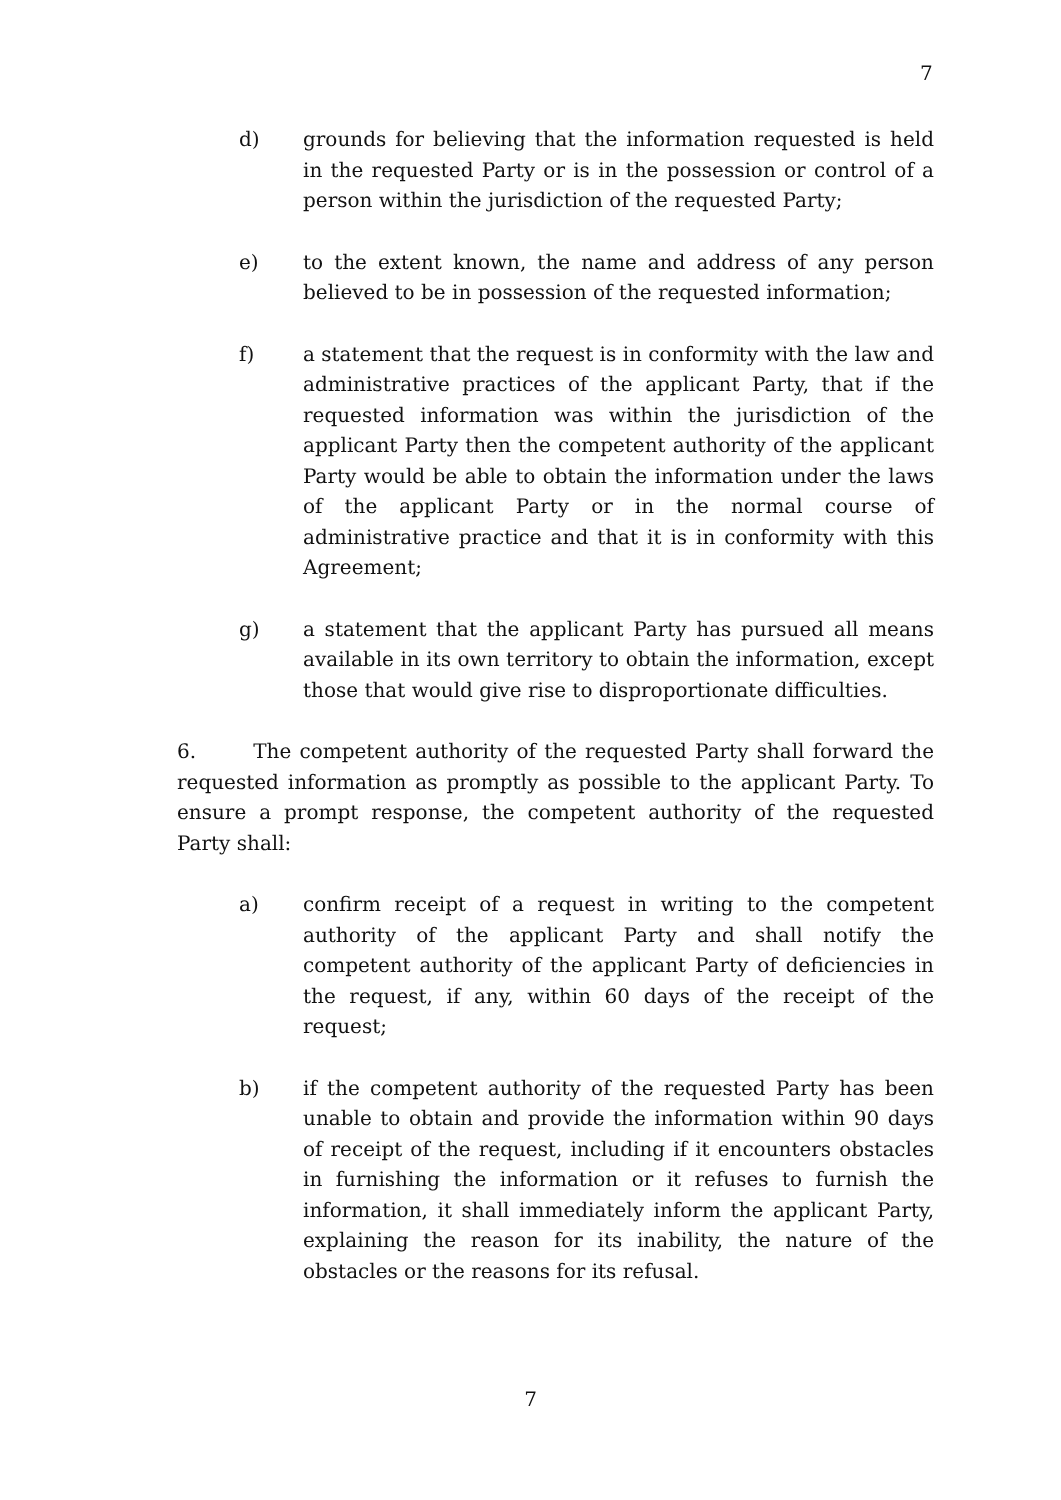7
d) grounds for believing that the information requested is held in the requested Party or is in the possession or control of a person within the jurisdiction of the requested Party;
e) to the extent known, the name and address of any person believed to be in possession of the requested information;
f) a statement that the request is in conformity with the law and administrative practices of the applicant Party, that if the requested information was within the jurisdiction of the applicant Party then the competent authority of the applicant Party would be able to obtain the information under the laws of the applicant Party or in the normal course of administrative practice and that it is in conformity with this Agreement;
g) a statement that the applicant Party has pursued all means available in its own territory to obtain the information, except those that would give rise to disproportionate difficulties.
6. The competent authority of the requested Party shall forward the requested information as promptly as possible to the applicant Party. To ensure a prompt response, the competent authority of the requested Party shall:
a) confirm receipt of a request in writing to the competent authority of the applicant Party and shall notify the competent authority of the applicant Party of deficiencies in the request, if any, within 60 days of the receipt of the request;
b) if the competent authority of the requested Party has been unable to obtain and provide the information within 90 days of receipt of the request, including if it encounters obstacles in furnishing the information or it refuses to furnish the information, it shall immediately inform the applicant Party, explaining the reason for its inability, the nature of the obstacles or the reasons for its refusal.
7